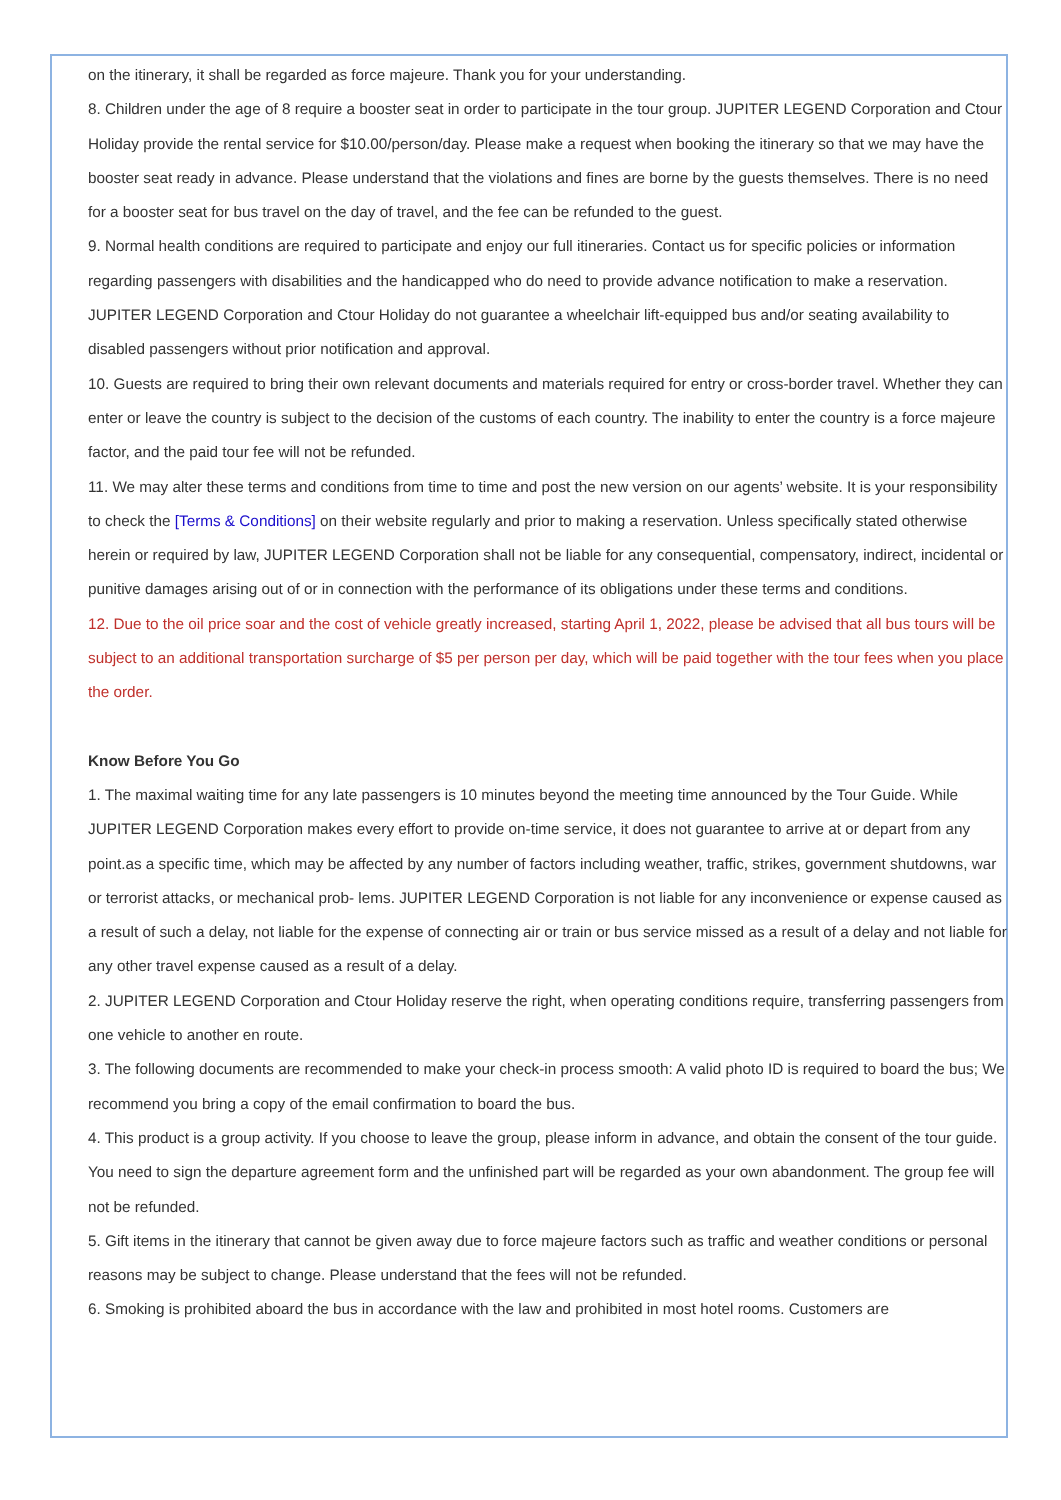on the itinerary, it shall be regarded as force majeure. Thank you for your understanding.
8. Children under the age of 8 require a booster seat in order to participate in the tour group. JUPITER LEGEND Corporation and Ctour Holiday provide the rental service for $10.00/person/day. Please make a request when booking the itinerary so that we may have the booster seat ready in advance. Please understand that the violations and fines are borne by the guests themselves. There is no need for a booster seat for bus travel on the day of travel, and the fee can be refunded to the guest.
9. Normal health conditions are required to participate and enjoy our full itineraries. Contact us for specific policies or information regarding passengers with disabilities and the handicapped who do need to provide advance notification to make a reservation. JUPITER LEGEND Corporation and Ctour Holiday do not guarantee a wheelchair lift-equipped bus and/or seating availability to disabled passengers without prior notification and approval.
10. Guests are required to bring their own relevant documents and materials required for entry or cross-border travel. Whether they can enter or leave the country is subject to the decision of the customs of each country. The inability to enter the country is a force majeure factor, and the paid tour fee will not be refunded.
11. We may alter these terms and conditions from time to time and post the new version on our agents’ website. It is your responsibility to check the [Terms & Conditions] on their website regularly and prior to making a reservation. Unless specifically stated otherwise herein or required by law, JUPITER LEGEND Corporation shall not be liable for any consequential, compensatory, indirect, incidental or punitive damages arising out of or in connection with the performance of its obligations under these terms and conditions.
12. Due to the oil price soar and the cost of vehicle greatly increased, starting April 1, 2022, please be advised that all bus tours will be subject to an additional transportation surcharge of $5 per person per day, which will be paid together with the tour fees when you place the order.
Know Before You Go
1. The maximal waiting time for any late passengers is 10 minutes beyond the meeting time announced by the Tour Guide. While JUPITER LEGEND Corporation makes every effort to provide on-time service, it does not guarantee to arrive at or depart from any point.as a specific time, which may be affected by any number of factors including weather, traffic, strikes, government shutdowns, war or terrorist attacks, or mechanical prob- lems. JUPITER LEGEND Corporation is not liable for any inconvenience or expense caused as a result of such a delay, not liable for the expense of connecting air or train or bus service missed as a result of a delay and not liable for any other travel expense caused as a result of a delay.
2. JUPITER LEGEND Corporation and Ctour Holiday reserve the right, when operating conditions require, transferring passengers from one vehicle to another en route.
3. The following documents are recommended to make your check-in process smooth: A valid photo ID is required to board the bus; We recommend you bring a copy of the email confirmation to board the bus.
4. This product is a group activity. If you choose to leave the group, please inform in advance, and obtain the consent of the tour guide. You need to sign the departure agreement form and the unfinished part will be regarded as your own abandonment. The group fee will not be refunded.
5. Gift items in the itinerary that cannot be given away due to force majeure factors such as traffic and weather conditions or personal reasons may be subject to change. Please understand that the fees will not be refunded.
6. Smoking is prohibited aboard the bus in accordance with the law and prohibited in most hotel rooms. Customers are